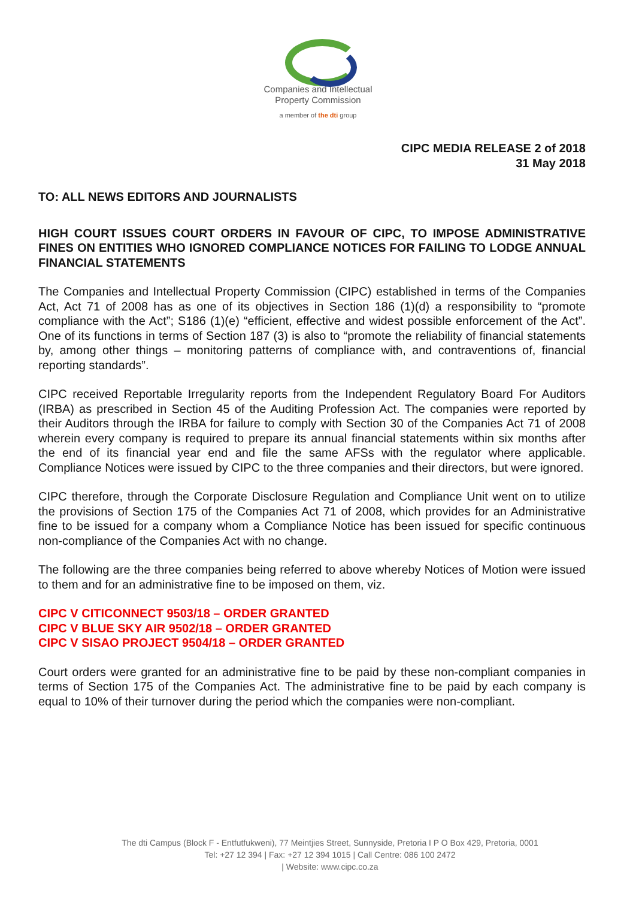Companies and Intellectual
Property Commission
a member of the dti group
CIPC MEDIA RELEASE 2 of 2018
31 May 2018
TO: ALL NEWS EDITORS AND JOURNALISTS
HIGH COURT ISSUES COURT ORDERS IN FAVOUR OF CIPC, TO IMPOSE ADMINISTRATIVE FINES ON ENTITIES WHO IGNORED COMPLIANCE NOTICES FOR FAILING TO LODGE ANNUAL FINANCIAL STATEMENTS
The Companies and Intellectual Property Commission (CIPC) established in terms of the Companies Act, Act 71 of 2008 has as one of its objectives in Section 186 (1)(d) a responsibility to “promote compliance with the Act”; S186 (1)(e) “efficient, effective and widest possible enforcement of the Act”. One of its functions in terms of Section 187 (3) is also to “promote the reliability of financial statements by, among other things – monitoring patterns of compliance with, and contraventions of, financial reporting standards”.
CIPC received Reportable Irregularity reports from the Independent Regulatory Board For Auditors (IRBA) as prescribed in Section 45 of the Auditing Profession Act. The companies were reported by their Auditors through the IRBA for failure to comply with Section 30 of the Companies Act 71 of 2008 wherein every company is required to prepare its annual financial statements within six months after the end of its financial year end and file the same AFSs with the regulator where applicable. Compliance Notices were issued by CIPC to the three companies and their directors, but were ignored.
CIPC therefore, through the Corporate Disclosure Regulation and Compliance Unit went on to utilize the provisions of Section 175 of the Companies Act 71 of 2008, which provides for an Administrative fine to be issued for a company whom a Compliance Notice has been issued for specific continuous non-compliance of the Companies Act with no change.
The following are the three companies being referred to above whereby Notices of Motion were issued to them and for an administrative fine to be imposed on them, viz.
CIPC V CITICONNECT 9503/18 – ORDER GRANTED
CIPC V BLUE SKY AIR 9502/18 – ORDER GRANTED
CIPC V SISAO PROJECT 9504/18 – ORDER GRANTED
Court orders were granted for an administrative fine to be paid by these non-compliant companies in terms of Section 175 of the Companies Act. The administrative fine to be paid by each company is equal to 10% of their turnover during the period which the companies were non-compliant.
The dti Campus (Block F - Entfutfukweni), 77 Meintjies Street, Sunnyside, Pretoria I P O Box 429, Pretoria, 0001
Tel: +27 12 394 | Fax: +27 12 394 1015 | Call Centre: 086 100 2472
| Website: www.cipc.co.za